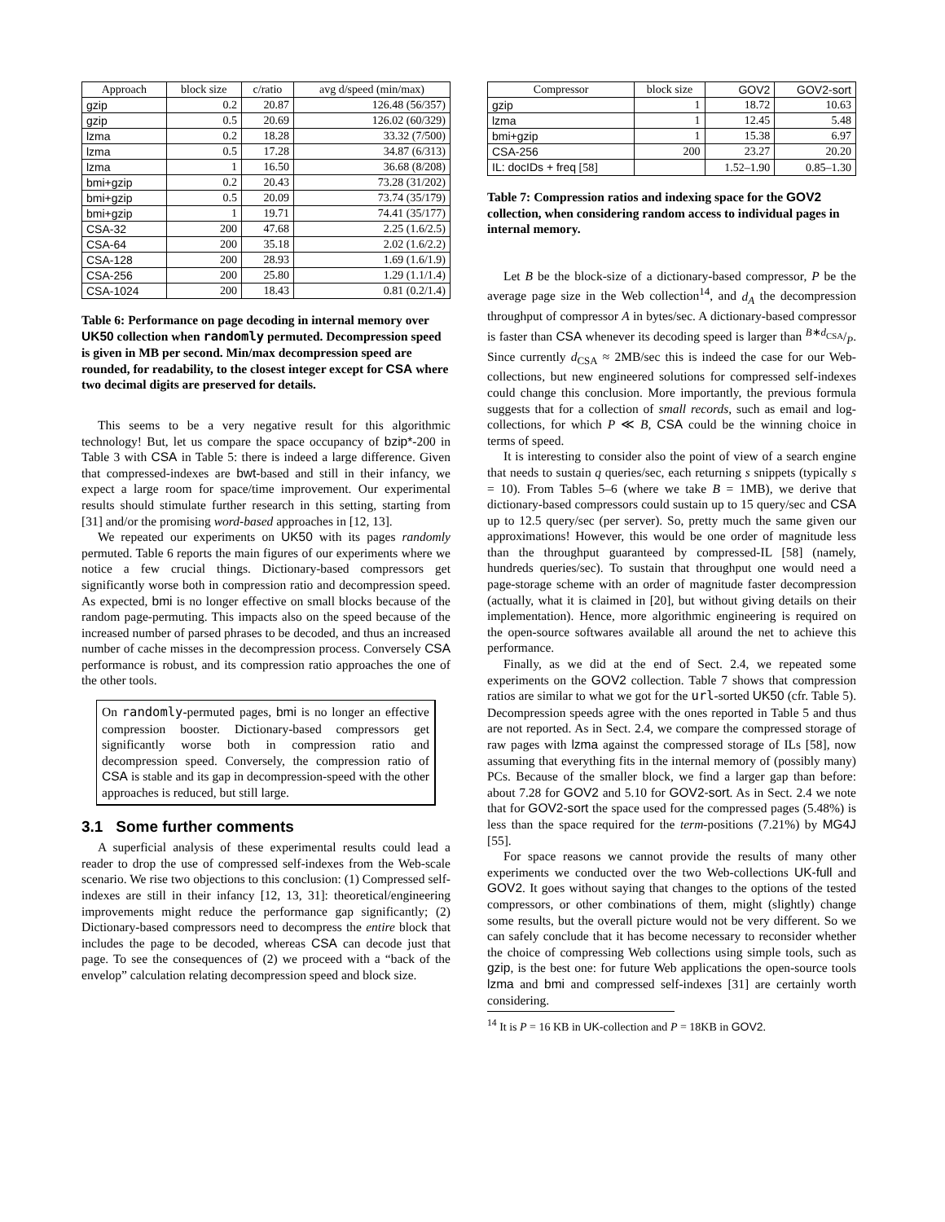| Approach | block size | c/ratio | avg d/speed (min/max) |
| --- | --- | --- | --- |
| gzip | 0.2 | 20.87 | 126.48 (56/357) |
| gzip | 0.5 | 20.69 | 126.02 (60/329) |
| lzma | 0.2 | 18.28 | 33.32 (7/500) |
| lzma | 0.5 | 17.28 | 34.87 (6/313) |
| lzma | 1 | 16.50 | 36.68 (8/208) |
| bmi+gzip | 0.2 | 20.43 | 73.28 (31/202) |
| bmi+gzip | 0.5 | 20.09 | 73.74 (35/179) |
| bmi+gzip | 1 | 19.71 | 74.41 (35/177) |
| CSA-32 | 200 | 47.68 | 2.25 (1.6/2.5) |
| CSA-64 | 200 | 35.18 | 2.02 (1.6/2.2) |
| CSA-128 | 200 | 28.93 | 1.69 (1.6/1.9) |
| CSA-256 | 200 | 25.80 | 1.29 (1.1/1.4) |
| CSA-1024 | 200 | 18.43 | 0.81 (0.2/1.4) |
Table 6: Performance on page decoding in internal memory over UK50 collection when randomly permuted. Decompression speed is given in MB per second. Min/max decompression speed are rounded, for readability, to the closest integer except for CSA where two decimal digits are preserved for details.
This seems to be a very negative result for this algorithmic technology! But, let us compare the space occupancy of bzip*-200 in Table 3 with CSA in Table 5: there is indeed a large difference. Given that compressed-indexes are bwt-based and still in their infancy, we expect a large room for space/time improvement. Our experimental results should stimulate further research in this setting, starting from [31] and/or the promising word-based approaches in [12, 13].
We repeated our experiments on UK50 with its pages randomly permuted. Table 6 reports the main figures of our experiments where we notice a few crucial things. Dictionary-based compressors get significantly worse both in compression ratio and decompression speed. As expected, bmi is no longer effective on small blocks because of the random page-permuting. This impacts also on the speed because of the increased number of parsed phrases to be decoded, and thus an increased number of cache misses in the decompression process. Conversely CSA performance is robust, and its compression ratio approaches the one of the other tools.
On randomly-permuted pages, bmi is no longer an effective compression booster. Dictionary-based compressors get significantly worse both in compression ratio and decompression speed. Conversely, the compression ratio of CSA is stable and its gap in decompression-speed with the other approaches is reduced, but still large.
3.1 Some further comments
A superficial analysis of these experimental results could lead a reader to drop the use of compressed self-indexes from the Web-scale scenario. We rise two objections to this conclusion: (1) Compressed self-indexes are still in their infancy [12, 13, 31]: theoretical/engineering improvements might reduce the performance gap significantly; (2) Dictionary-based compressors need to decompress the entire block that includes the page to be decoded, whereas CSA can decode just that page. To see the consequences of (2) we proceed with a “back of the envelop” calculation relating decompression speed and block size.
| Compressor | block size | GOV2 | GOV2-sort |
| --- | --- | --- | --- |
| gzip | 1 | 18.72 | 10.63 |
| lzma | 1 | 12.45 | 5.48 |
| bmi+gzip | 1 | 15.38 | 6.97 |
| CSA-256 | 200 | 23.27 | 20.20 |
| IL: docIDs + freq [58] | | 1.52–1.90 | 0.85–1.30 |
Table 7: Compression ratios and indexing space for the GOV2 collection, when considering random access to individual pages in internal memory.
Let B be the block-size of a dictionary-based compressor, P be the average page size in the Web collection<sup>14</sup>, and d<sub>A</sub> the decompression throughput of compressor A in bytes/sec. A dictionary-based compressor is faster than CSA whenever its decoding speed is larger than B∗d<sub>CSA</sub>/P. Since currently d<sub>CSA</sub> ≈ 2MB/sec this is indeed the case for our Web-collections, but new engineered solutions for compressed self-indexes could change this conclusion. More importantly, the previous formula suggests that for a collection of small records, such as email and log-collections, for which P ≪ B, CSA could be the winning choice in terms of speed.
It is interesting to consider also the point of view of a search engine that needs to sustain q queries/sec, each returning s snippets (typically s = 10). From Tables 5–6 (where we take B = 1MB), we derive that dictionary-based compressors could sustain up to 15 query/sec and CSA up to 12.5 query/sec (per server). So, pretty much the same given our approximations! However, this would be one order of magnitude less than the throughput guaranteed by compressed-IL [58] (namely, hundreds queries/sec). To sustain that throughput one would need a page-storage scheme with an order of magnitude faster decompression (actually, what it is claimed in [20], but without giving details on their implementation). Hence, more algorithmic engineering is required on the open-source softwares available all around the net to achieve this performance.
Finally, as we did at the end of Sect. 2.4, we repeated some experiments on the GOV2 collection. Table 7 shows that compression ratios are similar to what we got for the url-sorted UK50 (cfr. Table 5). Decompression speeds agree with the ones reported in Table 5 and thus are not reported. As in Sect. 2.4, we compare the compressed storage of raw pages with lzma against the compressed storage of ILs [58], now assuming that everything fits in the internal memory of (possibly many) PCs. Because of the smaller block, we find a larger gap than before: about 7.28 for GOV2 and 5.10 for GOV2-sort. As in Sect. 2.4 we note that for GOV2-sort the space used for the compressed pages (5.48%) is less than the space required for the term-positions (7.21%) by MG4J [55].
For space reasons we cannot provide the results of many other experiments we conducted over the two Web-collections UK-full and GOV2. It goes without saying that changes to the options of the tested compressors, or other combinations of them, might (slightly) change some results, but the overall picture would not be very different. So we can safely conclude that it has become necessary to reconsider whether the choice of compressing Web collections using simple tools, such as gzip, is the best one: for future Web applications the open-source tools lzma and bmi and compressed self-indexes [31] are certainly worth considering.
<sup>14</sup> It is P = 16 KB in UK-collection and P = 18KB in GOV2.